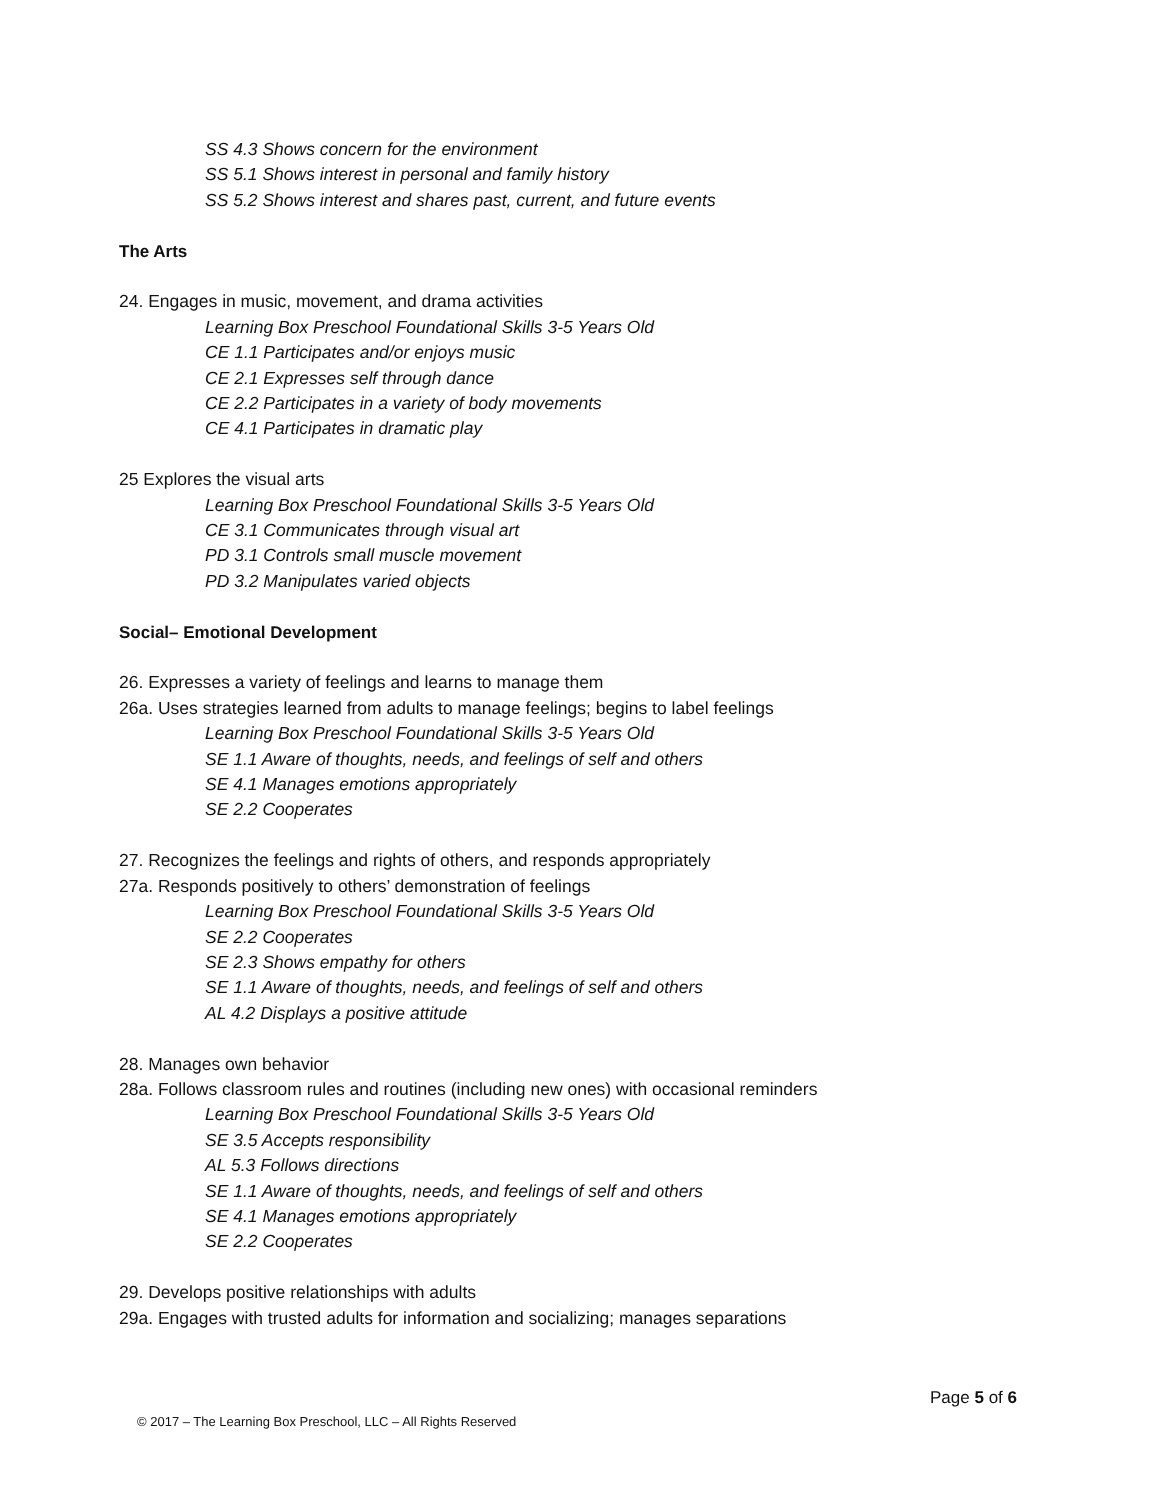SS 4.3 Shows concern for the environment
SS 5.1 Shows interest in personal and family history
SS 5.2 Shows interest and shares past, current, and future events
The Arts
24. Engages in music, movement, and drama activities
Learning Box Preschool Foundational Skills 3-5 Years Old
CE 1.1 Participates and/or enjoys music
CE 2.1 Expresses self through dance
CE 2.2 Participates in a variety of body movements
CE 4.1 Participates in dramatic play
25 Explores the visual arts
Learning Box Preschool Foundational Skills 3-5 Years Old
CE 3.1 Communicates through visual art
PD 3.1 Controls small muscle movement
PD 3.2 Manipulates varied objects
Social– Emotional Development
26. Expresses a variety of feelings and learns to manage them
26a. Uses strategies learned from adults to manage feelings; begins to label feelings
Learning Box Preschool Foundational Skills 3-5 Years Old
SE 1.1 Aware of thoughts, needs, and feelings of self and others
SE 4.1 Manages emotions appropriately
SE 2.2 Cooperates
27. Recognizes the feelings and rights of others, and responds appropriately
27a. Responds positively to others’ demonstration of feelings
Learning Box Preschool Foundational Skills 3-5 Years Old
SE 2.2 Cooperates
SE 2.3 Shows empathy for others
SE 1.1 Aware of thoughts, needs, and feelings of self and others
AL 4.2 Displays a positive attitude
28. Manages own behavior
28a. Follows classroom rules and routines (including new ones) with occasional reminders
Learning Box Preschool Foundational Skills 3-5 Years Old
SE 3.5 Accepts responsibility
AL 5.3 Follows directions
SE 1.1 Aware of thoughts, needs, and feelings of self and others
SE 4.1 Manages emotions appropriately
SE 2.2 Cooperates
29. Develops positive relationships with adults
29a. Engages with trusted adults for information and socializing; manages separations
Page 5 of 6
© 2017 – The Learning Box Preschool, LLC – All Rights Reserved